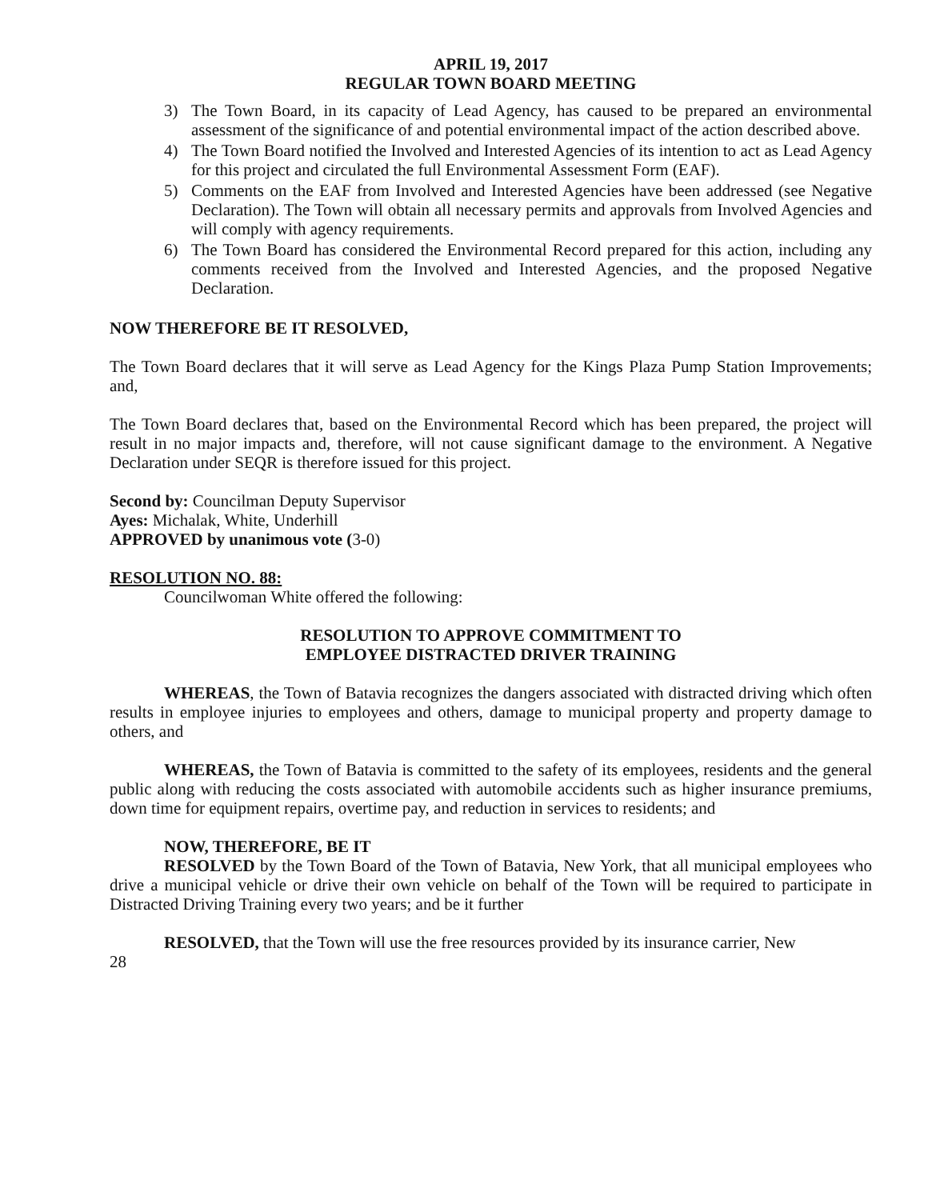APRIL 19, 2017
REGULAR TOWN BOARD MEETING
3) The Town Board, in its capacity of Lead Agency, has caused to be prepared an environmental assessment of the significance of and potential environmental impact of the action described above.
4) The Town Board notified the Involved and Interested Agencies of its intention to act as Lead Agency for this project and circulated the full Environmental Assessment Form (EAF).
5) Comments on the EAF from Involved and Interested Agencies have been addressed (see Negative Declaration). The Town will obtain all necessary permits and approvals from Involved Agencies and will comply with agency requirements.
6) The Town Board has considered the Environmental Record prepared for this action, including any comments received from the Involved and Interested Agencies, and the proposed Negative Declaration.
NOW THEREFORE BE IT RESOLVED,
The Town Board declares that it will serve as Lead Agency for the Kings Plaza Pump Station Improvements; and,
The Town Board declares that, based on the Environmental Record which has been prepared, the project will result in no major impacts and, therefore, will not cause significant damage to the environment. A Negative Declaration under SEQR is therefore issued for this project.
Second by: Councilman Deputy Supervisor
Ayes: Michalak, White, Underhill
APPROVED by unanimous vote (3-0)
RESOLUTION NO. 88:
Councilwoman White offered the following:
RESOLUTION TO APPROVE COMMITMENT TO
EMPLOYEE DISTRACTED DRIVER TRAINING
WHEREAS, the Town of Batavia recognizes the dangers associated with distracted driving which often results in employee injuries to employees and others, damage to municipal property and property damage to others, and
WHEREAS, the Town of Batavia is committed to the safety of its employees, residents and the general public along with reducing the costs associated with automobile accidents such as higher insurance premiums, down time for equipment repairs, overtime pay, and reduction in services to residents; and
NOW, THEREFORE, BE IT
RESOLVED by the Town Board of the Town of Batavia, New York, that all municipal employees who drive a municipal vehicle or drive their own vehicle on behalf of the Town will be required to participate in Distracted Driving Training every two years; and be it further
RESOLVED, that the Town will use the free resources provided by its insurance carrier, New
28